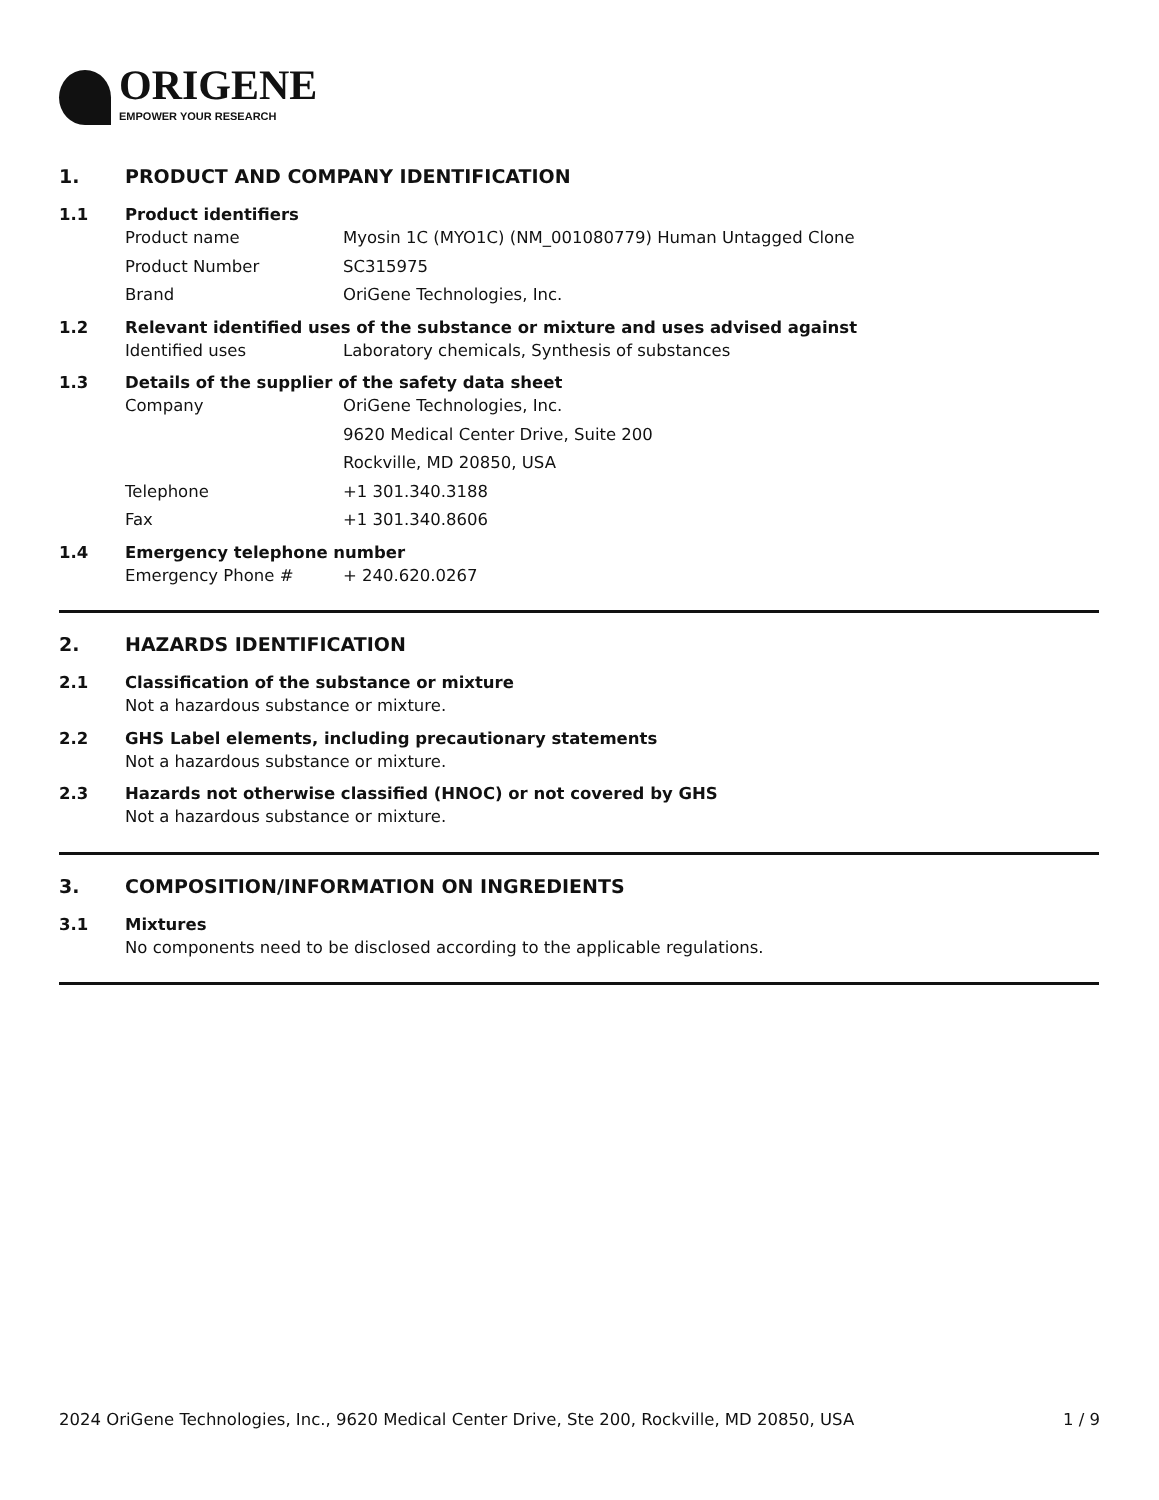ORIGENE
EMPOWER YOUR RESEARCH
1. PRODUCT AND COMPANY IDENTIFICATION
1.1 Product identifiers
Product name Myosin 1C (MYO1C) (NM_001080779) Human Untagged Clone
Product Number SC315975
Brand OriGene Technologies, Inc.
1.2 Relevant identified uses of the substance or mixture and uses advised against
Identified uses Laboratory chemicals, Synthesis of substances
1.3 Details of the supplier of the safety data sheet
Company OriGene Technologies, Inc.
9620 Medical Center Drive, Suite 200
Rockville, MD 20850, USA
Telephone +1 301.340.3188
Fax +1 301.340.8606
1.4 Emergency telephone number
Emergency Phone # + 240.620.0267
2. HAZARDS IDENTIFICATION
2.1 Classification of the substance or mixture
Not a hazardous substance or mixture.
2.2 GHS Label elements, including precautionary statements
Not a hazardous substance or mixture.
2.3 Hazards not otherwise classified (HNOC) or not covered by GHS
Not a hazardous substance or mixture.
3. COMPOSITION/INFORMATION ON INGREDIENTS
3.1 Mixtures
No components need to be disclosed according to the applicable regulations.
2024 OriGene Technologies, Inc., 9620 Medical Center Drive, Ste 200, Rockville, MD 20850, USA 1 / 9